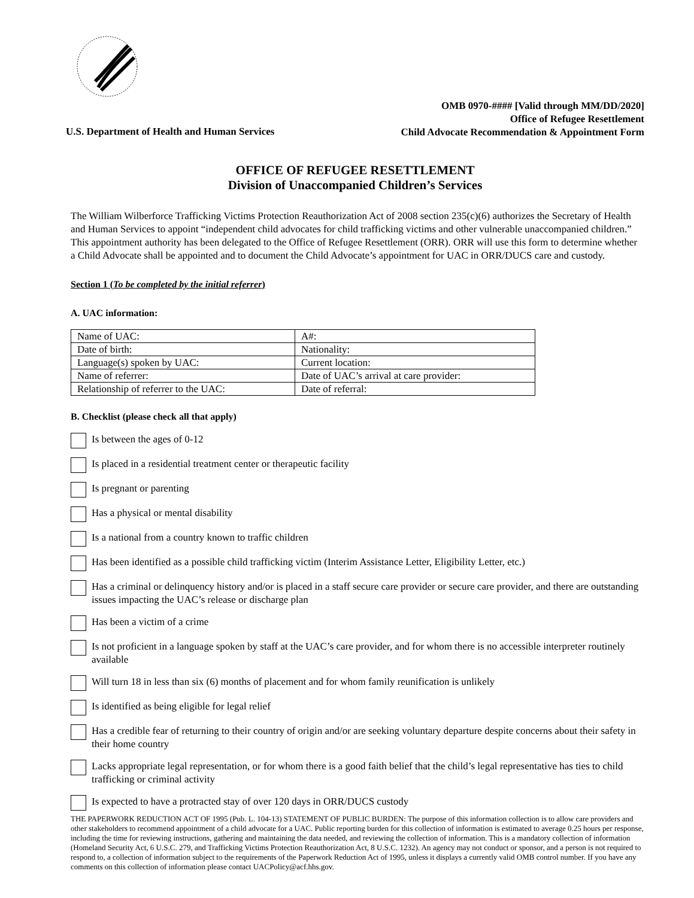U.S. Department of Health and Human Services
OMB 0970-#### [Valid through MM/DD/2020]
Office of Refugee Resettlement
Child Advocate Recommendation & Appointment Form
OFFICE OF REFUGEE RESETTLEMENT
Division of Unaccompanied Children’s Services
The William Wilberforce Trafficking Victims Protection Reauthorization Act of 2008 section 235(c)(6) authorizes the Secretary of Health and Human Services to appoint “independent child advocates for child trafficking victims and other vulnerable unaccompanied children.” This appointment authority has been delegated to the Office of Refugee Resettlement (ORR). ORR will use this form to determine whether a Child Advocate shall be appointed and to document the Child Advocate’s appointment for UAC in ORR/DUCS care and custody.
Section 1 (To be completed by the initial referrer)
A. UAC information:
| Name of UAC: | A#: |
| Date of birth: | Nationality: |
| Language(s) spoken by UAC: | Current location: |
| Name of referrer: | Date of UAC’s arrival at care provider: |
| Relationship of referrer to the UAC: | Date of referral: |
B. Checklist (please check all that apply)
Is between the ages of 0-12
Is placed in a residential treatment center or therapeutic facility
Is pregnant or parenting
Has a physical or mental disability
Is a national from a country known to traffic children
Has been identified as a possible child trafficking victim (Interim Assistance Letter, Eligibility Letter, etc.)
Has a criminal or delinquency history and/or is placed in a staff secure care provider or secure care provider, and there are outstanding issues impacting the UAC’s release or discharge plan
Has been a victim of a crime
Is not proficient in a language spoken by staff at the UAC’s care provider, and for whom there is no accessible interpreter routinely available
Will turn 18 in less than six (6) months of placement and for whom family reunification is unlikely
Is identified as being eligible for legal relief
Has a credible fear of returning to their country of origin and/or are seeking voluntary departure despite concerns about their safety in their home country
Lacks appropriate legal representation, or for whom there is a good faith belief that the child’s legal representative has ties to child trafficking or criminal activity
Is expected to have a protracted stay of over 120 days in ORR/DUCS custody
THE PAPERWORK REDUCTION ACT OF 1995 (Pub. L. 104-13) STATEMENT OF PUBLIC BURDEN: The purpose of this information collection is to allow care providers and other stakeholders to recommend appointment of a child advocate for a UAC. Public reporting burden for this collection of information is estimated to average 0.25 hours per response, including the time for reviewing instructions, gathering and maintaining the data needed, and reviewing the collection of information. This is a mandatory collection of information (Homeland Security Act, 6 U.S.C. 279, and Trafficking Victims Protection Reauthorization Act, 8 U.S.C. 1232). An agency may not conduct or sponsor, and a person is not required to respond to, a collection of information subject to the requirements of the Paperwork Reduction Act of 1995, unless it displays a currently valid OMB control number. If you have any comments on this collection of information please contact UACPolicy@acf.hhs.gov.